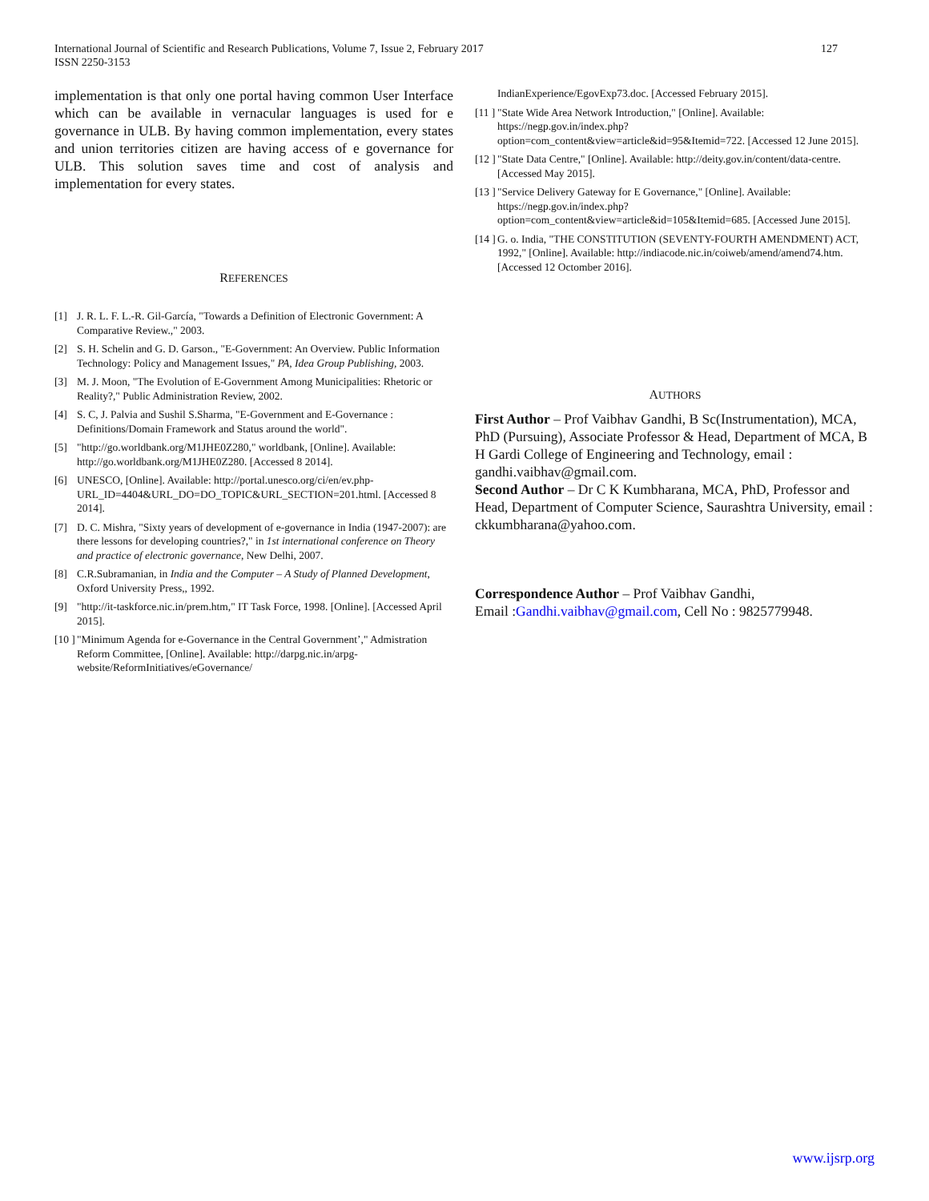International Journal of Scientific and Research Publications, Volume 7, Issue 2, February 2017
ISSN 2250-3153
127
implementation is that only one portal having common User Interface which can be available in vernacular languages is used for e governance in ULB. By having common implementation, every states and union territories citizen are having access of e governance for ULB. This solution saves time and cost of analysis and implementation for every states.
REFERENCES
[1] J. R. L. F. L.-R. Gil-García, "Towards a Definition of Electronic Government: A Comparative Review.," 2003.
[2] S. H. Schelin and G. D. Garson., "E-Government: An Overview. Public Information Technology: Policy and Management Issues," PA, Idea Group Publishing, 2003.
[3] M. J. Moon, "The Evolution of E-Government Among Municipalities: Rhetoric or Reality?," Public Administration Review, 2002.
[4] S. C, J. Palvia and Sushil S.Sharma, "E-Government and E-Governance : Definitions/Domain Framework and Status around the world".
[5] "http://go.worldbank.org/M1JHE0Z280," worldbank, [Online]. Available: http://go.worldbank.org/M1JHE0Z280. [Accessed 8 2014].
[6] UNESCO, [Online]. Available: http://portal.unesco.org/ci/en/ev.php-URL_ID=4404&URL_DO=DO_TOPIC&URL_SECTION=201.html. [Accessed 8 2014].
[7] D. C. Mishra, "Sixty years of development of e-governance in India (1947-2007): are there lessons for developing countries?," in 1st international conference on Theory and practice of electronic governance, New Delhi, 2007.
[8] C.R.Subramanian, in India and the Computer – A Study of Planned Development, Oxford University Press,, 1992.
[9] "http://it-taskforce.nic.in/prem.htm," IT Task Force, 1998. [Online]. [Accessed April 2015].
[10 ] "Minimum Agenda for e-Governance in the Central Government’," Admistration Reform Committee, [Online]. Available: http://darpg.nic.in/arpg-website/ReformInitiatives/eGovernance/
IndianExperience/EgovExp73.doc. [Accessed February 2015].
[11 ] "State Wide Area Network Introduction," [Online]. Available: https://negp.gov.in/index.php?option=com_content&view=article&id=95&Itemid=722. [Accessed 12 June 2015].
[12 ] "State Data Centre," [Online]. Available: http://deity.gov.in/content/data-centre. [Accessed May 2015].
[13 ] "Service Delivery Gateway for E Governance," [Online]. Available: https://negp.gov.in/index.php?option=com_content&view=article&id=105&Itemid=685. [Accessed June 2015].
[14 ] G. o. India, "THE CONSTITUTION (SEVENTY-FOURTH AMENDMENT) ACT, 1992," [Online]. Available: http://indiacode.nic.in/coiweb/amend/amend74.htm. [Accessed 12 Octomber 2016].
AUTHORS
First Author – Prof Vaibhav Gandhi, B Sc(Instrumentation), MCA, PhD (Pursuing), Associate Professor & Head, Department of MCA, B H Gardi College of Engineering and Technology, email : gandhi.vaibhav@gmail.com.
Second Author – Dr C K Kumbharana, MCA, PhD, Professor and Head, Department of Computer Science, Saurashtra University, email : ckkumbharana@yahoo.com.
Correspondence Author – Prof Vaibhav Gandhi,
Email :Gandhi.vaibhav@gmail.com, Cell No : 9825779948.
www.ijsrp.org